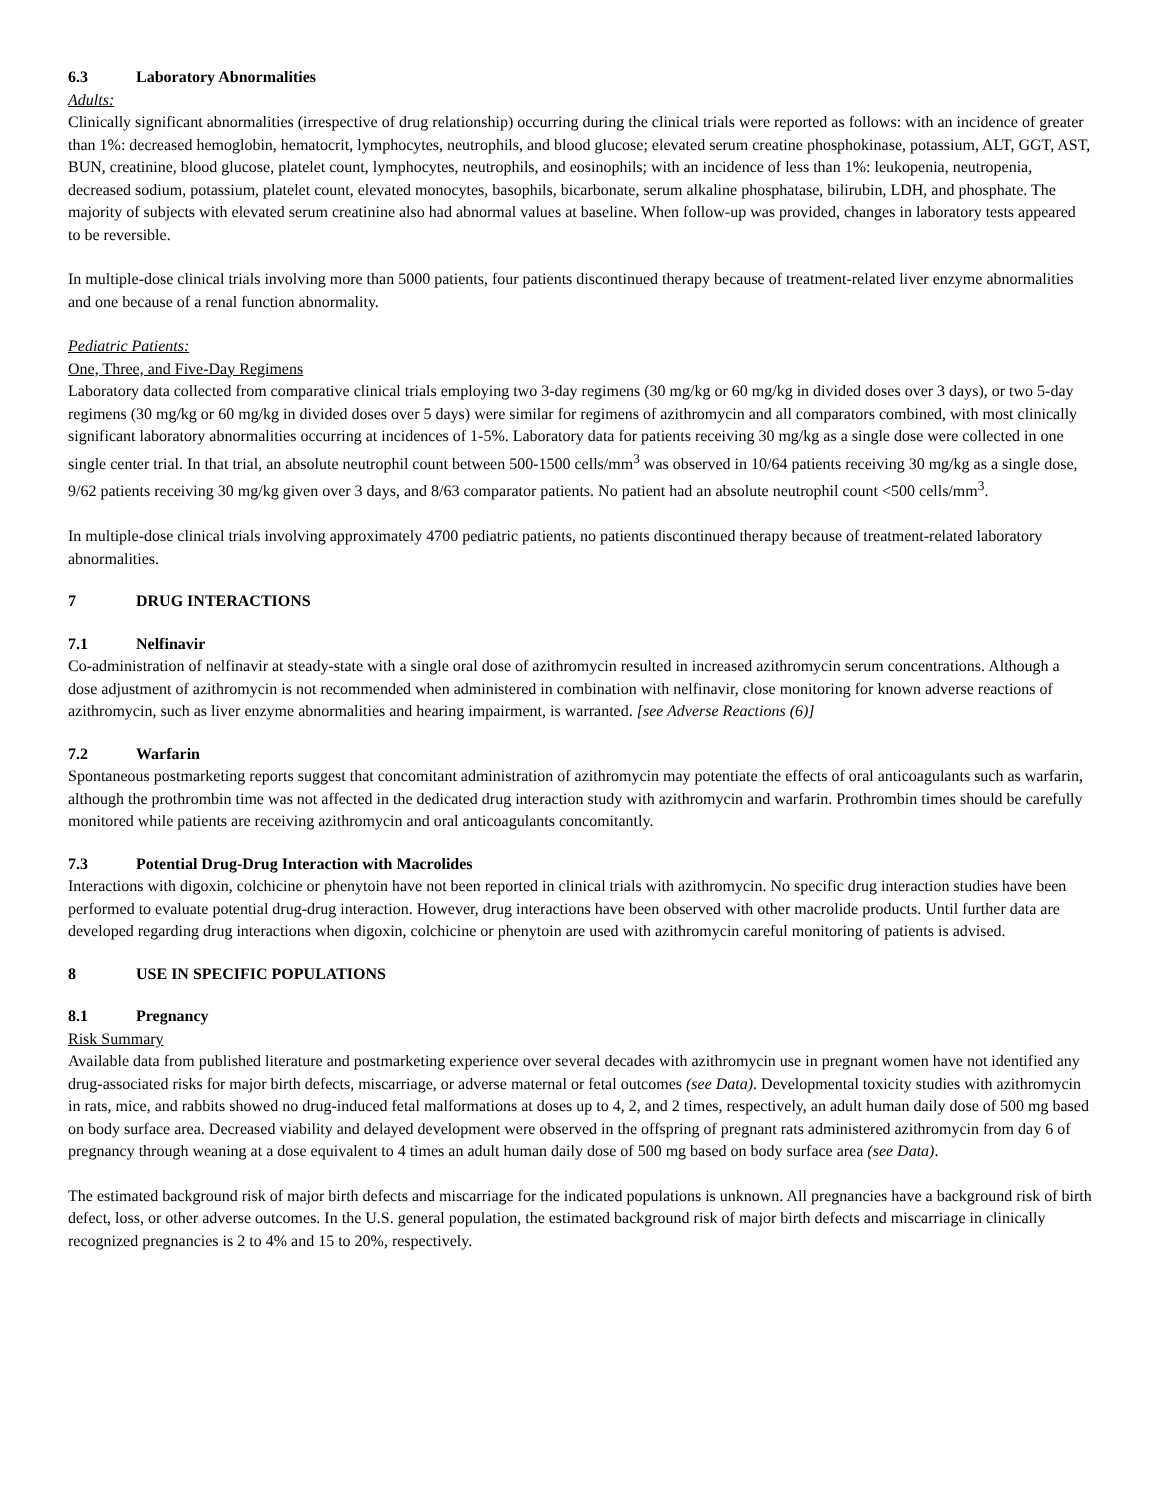6.3 Laboratory Abnormalities
Adults:
Clinically significant abnormalities (irrespective of drug relationship) occurring during the clinical trials were reported as follows: with an incidence of greater than 1%: decreased hemoglobin, hematocrit, lymphocytes, neutrophils, and blood glucose; elevated serum creatine phosphokinase, potassium, ALT, GGT, AST, BUN, creatinine, blood glucose, platelet count, lymphocytes, neutrophils, and eosinophils; with an incidence of less than 1%: leukopenia, neutropenia, decreased sodium, potassium, platelet count, elevated monocytes, basophils, bicarbonate, serum alkaline phosphatase, bilirubin, LDH, and phosphate. The majority of subjects with elevated serum creatinine also had abnormal values at baseline. When follow-up was provided, changes in laboratory tests appeared to be reversible.
In multiple-dose clinical trials involving more than 5000 patients, four patients discontinued therapy because of treatment-related liver enzyme abnormalities and one because of a renal function abnormality.
Pediatric Patients:
One, Three, and Five-Day Regimens
Laboratory data collected from comparative clinical trials employing two 3-day regimens (30 mg/kg or 60 mg/kg in divided doses over 3 days), or two 5-day regimens (30 mg/kg or 60 mg/kg in divided doses over 5 days) were similar for regimens of azithromycin and all comparators combined, with most clinically significant laboratory abnormalities occurring at incidences of 1-5%. Laboratory data for patients receiving 30 mg/kg as a single dose were collected in one single center trial. In that trial, an absolute neutrophil count between 500-1500 cells/mm<sup>3</sup> was observed in 10/64 patients receiving 30 mg/kg as a single dose, 9/62 patients receiving 30 mg/kg given over 3 days, and 8/63 comparator patients. No patient had an absolute neutrophil count <500 cells/mm<sup>3</sup>.
In multiple-dose clinical trials involving approximately 4700 pediatric patients, no patients discontinued therapy because of treatment-related laboratory abnormalities.
7 DRUG INTERACTIONS
7.1 Nelfinavir
Co-administration of nelfinavir at steady-state with a single oral dose of azithromycin resulted in increased azithromycin serum concentrations. Although a dose adjustment of azithromycin is not recommended when administered in combination with nelfinavir, close monitoring for known adverse reactions of azithromycin, such as liver enzyme abnormalities and hearing impairment, is warranted. [see Adverse Reactions (6)]
7.2 Warfarin
Spontaneous postmarketing reports suggest that concomitant administration of azithromycin may potentiate the effects of oral anticoagulants such as warfarin, although the prothrombin time was not affected in the dedicated drug interaction study with azithromycin and warfarin. Prothrombin times should be carefully monitored while patients are receiving azithromycin and oral anticoagulants concomitantly.
7.3 Potential Drug-Drug Interaction with Macrolides
Interactions with digoxin, colchicine or phenytoin have not been reported in clinical trials with azithromycin. No specific drug interaction studies have been performed to evaluate potential drug-drug interaction. However, drug interactions have been observed with other macrolide products. Until further data are developed regarding drug interactions when digoxin, colchicine or phenytoin are used with azithromycin careful monitoring of patients is advised.
8 USE IN SPECIFIC POPULATIONS
8.1 Pregnancy
Risk Summary
Available data from published literature and postmarketing experience over several decades with azithromycin use in pregnant women have not identified any drug-associated risks for major birth defects, miscarriage, or adverse maternal or fetal outcomes (see Data). Developmental toxicity studies with azithromycin in rats, mice, and rabbits showed no drug-induced fetal malformations at doses up to 4, 2, and 2 times, respectively, an adult human daily dose of 500 mg based on body surface area. Decreased viability and delayed development were observed in the offspring of pregnant rats administered azithromycin from day 6 of pregnancy through weaning at a dose equivalent to 4 times an adult human daily dose of 500 mg based on body surface area (see Data).
The estimated background risk of major birth defects and miscarriage for the indicated populations is unknown. All pregnancies have a background risk of birth defect, loss, or other adverse outcomes. In the U.S. general population, the estimated background risk of major birth defects and miscarriage in clinically recognized pregnancies is 2 to 4% and 15 to 20%, respectively.